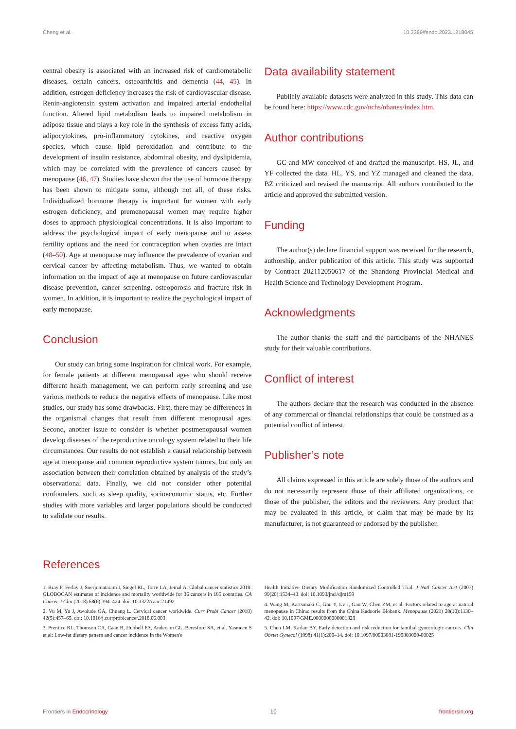Cheng et al. 10.3389/fendo.2023.1218045
central obesity is associated with an increased risk of cardiometabolic diseases, certain cancers, osteoarthritis and dementia (44, 45). In addition, estrogen deficiency increases the risk of cardiovascular disease. Renin-angiotensin system activation and impaired arterial endothelial function. Altered lipid metabolism leads to impaired metabolism in adipose tissue and plays a key role in the synthesis of excess fatty acids, adipocytokines, pro-inflammatory cytokines, and reactive oxygen species, which cause lipid peroxidation and contribute to the development of insulin resistance, abdominal obesity, and dyslipidemia, which may be correlated with the prevalence of cancers caused by menopause (46, 47). Studies have shown that the use of hormone therapy has been shown to mitigate some, although not all, of these risks. Individualized hormone therapy is important for women with early estrogen deficiency, and premenopausal women may require higher doses to approach physiological concentrations. It is also important to address the psychological impact of early menopause and to assess fertility options and the need for contraception when ovaries are intact (48–50). Age at menopause may influence the prevalence of ovarian and cervical cancer by affecting metabolism. Thus, we wanted to obtain information on the impact of age at menopause on future cardiovascular disease prevention, cancer screening, osteoporosis and fracture risk in women. In addition, it is important to realize the psychological impact of early menopause.
Conclusion
Our study can bring some inspiration for clinical work. For example, for female patients at different menopausal ages who should receive different health management, we can perform early screening and use various methods to reduce the negative effects of menopause. Like most studies, our study has some drawbacks. First, there may be differences in the organismal changes that result from different menopausal ages. Second, another issue to consider is whether postmenopausal women develop diseases of the reproductive oncology system related to their life circumstances. Our results do not establish a causal relationship between age at menopause and common reproductive system tumors, but only an association between their correlation obtained by analysis of the study’s observational data. Finally, we did not consider other potential confounders, such as sleep quality, socioeconomic status, etc. Further studies with more variables and larger populations should be conducted to validate our results.
Data availability statement
Publicly available datasets were analyzed in this study. This data can be found here: https://www.cdc.gov/nchs/nhanes/index.htm.
Author contributions
GC and MW conceived of and drafted the manuscript. HS, JL, and YF collected the data. HL, YS, and YZ managed and cleaned the data. BZ criticized and revised the manuscript. All authors contributed to the article and approved the submitted version.
Funding
The author(s) declare financial support was received for the research, authorship, and/or publication of this article. This study was supported by Contract 202112050617 of the Shandong Provincial Medical and Health Science and Technology Development Program.
Acknowledgments
The author thanks the staff and the participants of the NHANES study for their valuable contributions.
Conflict of interest
The authors declare that the research was conducted in the absence of any commercial or financial relationships that could be construed as a potential conflict of interest.
Publisher’s note
All claims expressed in this article are solely those of the authors and do not necessarily represent those of their affiliated organizations, or those of the publisher, the editors and the reviewers. Any product that may be evaluated in this article, or claim that may be made by its manufacturer, is not guaranteed or endorsed by the publisher.
References
1. Bray F, Ferlay J, Soerjomataram I, Siegel RL, Torre LA, Jemal A. Global cancer statistics 2018: GLOBOCAN estimates of incidence and mortality worldwide for 36 cancers in 185 countries. CA Cancer J Clin (2018) 68(6):394–424. doi: 10.3322/caac.21492
2. Vu M, Yu J, Awolude OA, Chuang L. Cervical cancer worldwide. Curr Probl Cancer (2018) 42(5):457–65. doi: 10.1016/j.currproblcancer.2018.06.003
3. Prentice RL, Thomson CA, Caan B, Hubbell FA, Anderson GL, Beresford SA, et al. Yasmeen S et al: Low-fat dietary pattern and cancer incidence in the Women's
Health Initiative Dietary Modification Randomized Controlled Trial. J Natl Cancer Inst (2007) 99(20):1534–43. doi: 10.1093/jnci/djm159
4. Wang M, Kartsonaki C, Guo Y, Lv J, Gan W, Chen ZM, et al. Factors related to age at natural menopause in China: results from the China Kadoorie Biobank. Menopause (2021) 28(10):1130–42. doi: 10.1097/GME.0000000000001829
5. Chen LM, Karlan BY. Early detection and risk reduction for familial gynecologic cancers. Clin Obstet Gynecol (1998) 41(1):200–14. doi: 10.1097/00003081-199803000-00025
Frontiers in Endocrinology 10 frontiersin.org